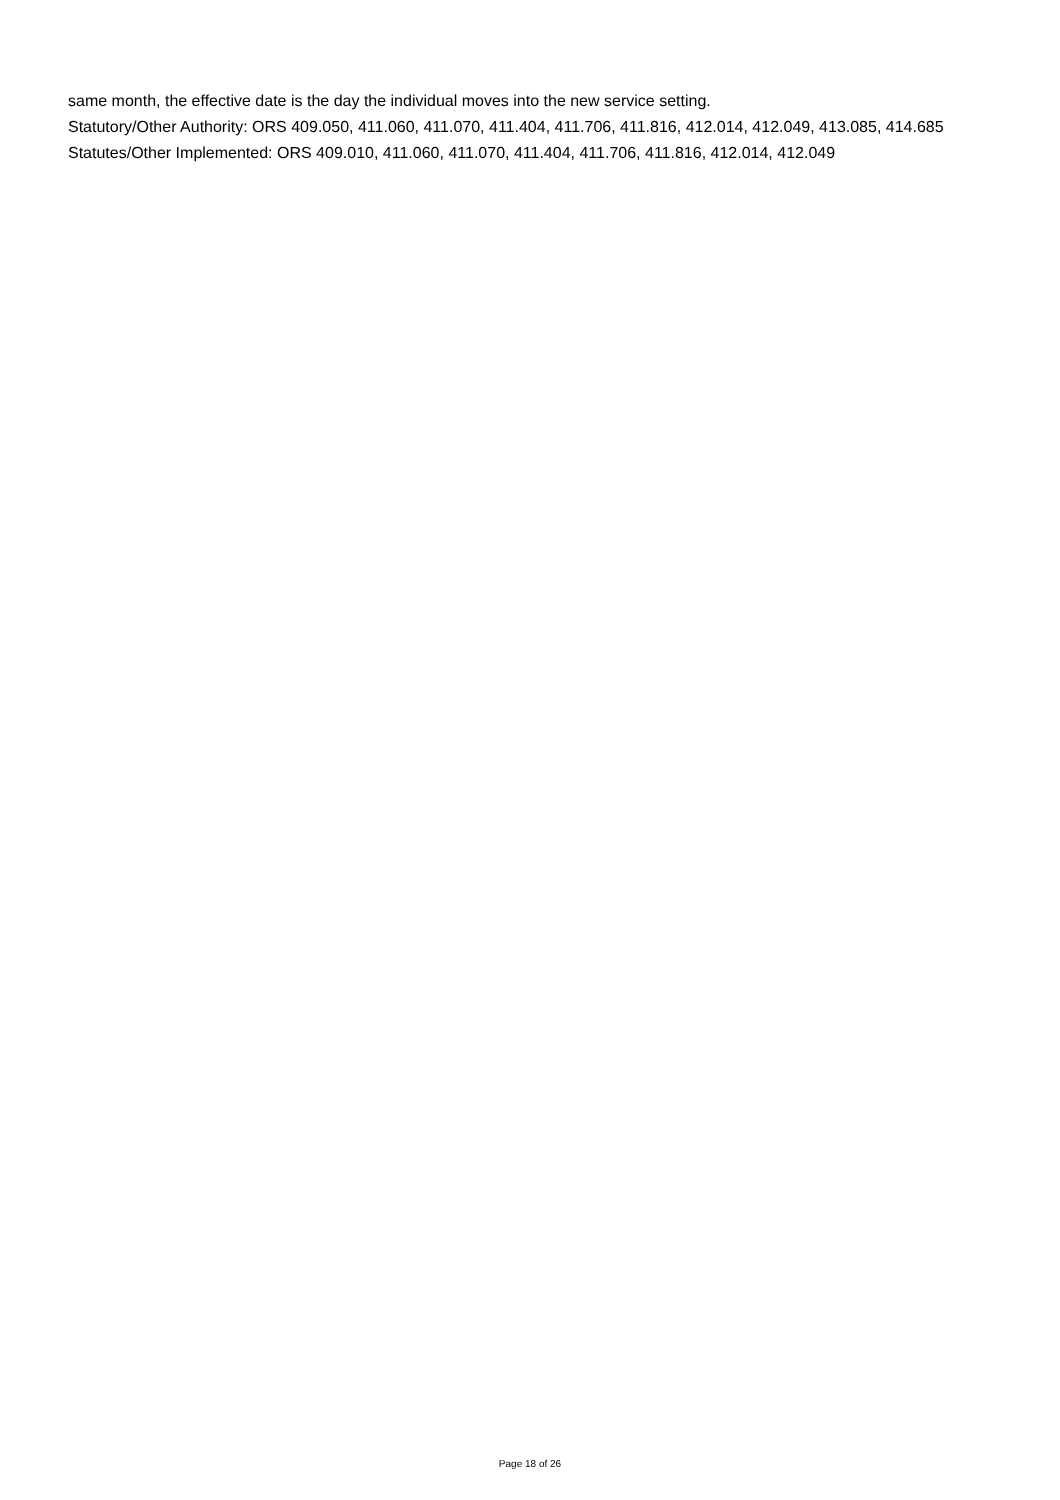same month, the effective date is the day the individual moves into the new service setting.
Statutory/Other Authority: ORS 409.050, 411.060, 411.070, 411.404, 411.706, 411.816, 412.014, 412.049, 413.085, 414.685
Statutes/Other Implemented: ORS 409.010, 411.060, 411.070, 411.404, 411.706, 411.816, 412.014, 412.049
Page 18 of 26